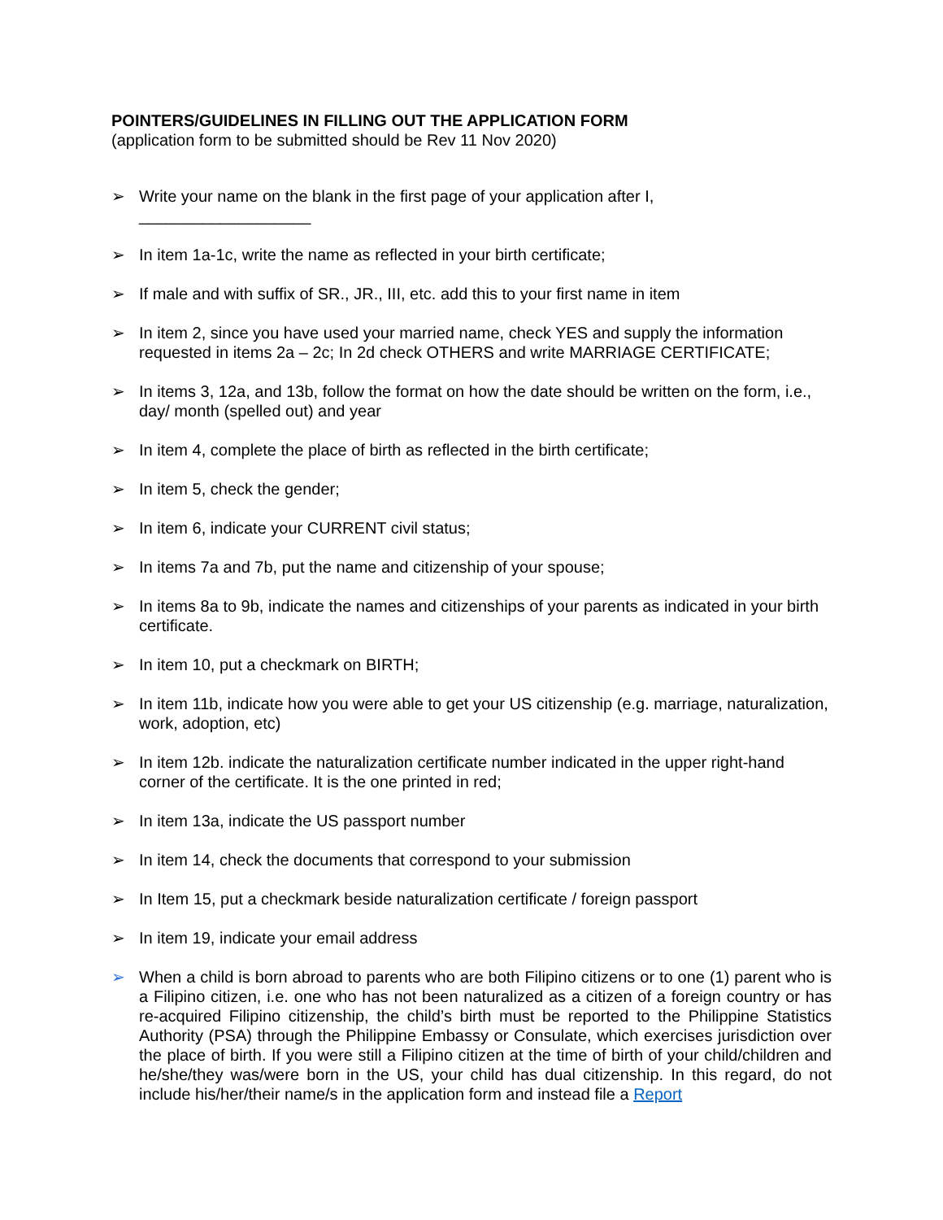POINTERS/GUIDELINES IN FILLING OUT THE APPLICATION FORM
(application form to be submitted should be Rev 11 Nov 2020)
➢ Write your name on the blank in the first page of your application after I,
___________________
➢ In item 1a-1c, write the name as reflected in your birth certificate;
➢ If male and with suffix of SR., JR., III, etc. add this to your first name in item
➢ In item 2, since you have used your married name, check YES and supply the information requested in items 2a – 2c; In 2d check OTHERS and write MARRIAGE CERTIFICATE;
➢ In items 3, 12a, and 13b, follow the format on how the date should be written on the form, i.e., day/ month (spelled out) and year
➢ In item 4, complete the place of birth as reflected in the birth certificate;
➢ In item 5, check the gender;
➢ In item 6, indicate your CURRENT civil status;
➢ In items 7a and 7b, put the name and citizenship of your spouse;
➢ In items 8a to 9b, indicate the names and citizenships of your parents as indicated in your birth certificate.
➢ In item 10, put a checkmark on BIRTH;
➢ In item 11b, indicate how you were able to get your US citizenship (e.g. marriage, naturalization, work, adoption, etc)
➢ In item 12b. indicate the naturalization certificate number indicated in the upper right-hand corner of the certificate. It is the one printed in red;
➢ In item 13a, indicate the US passport number
➢ In item 14, check the documents that correspond to your submission
➢ In Item 15, put a checkmark beside naturalization certificate / foreign passport
➢ In item 19, indicate your email address
➢ When a child is born abroad to parents who are both Filipino citizens or to one (1) parent who is a Filipino citizen, i.e. one who has not been naturalized as a citizen of a foreign country or has re-acquired Filipino citizenship, the child’s birth must be reported to the Philippine Statistics Authority (PSA) through the Philippine Embassy or Consulate, which exercises jurisdiction over the place of birth. If you were still a Filipino citizen at the time of birth of your child/children and he/she/they was/were born in the US, your child has dual citizenship. In this regard, do not include his/her/their name/s in the application form and instead file a Report